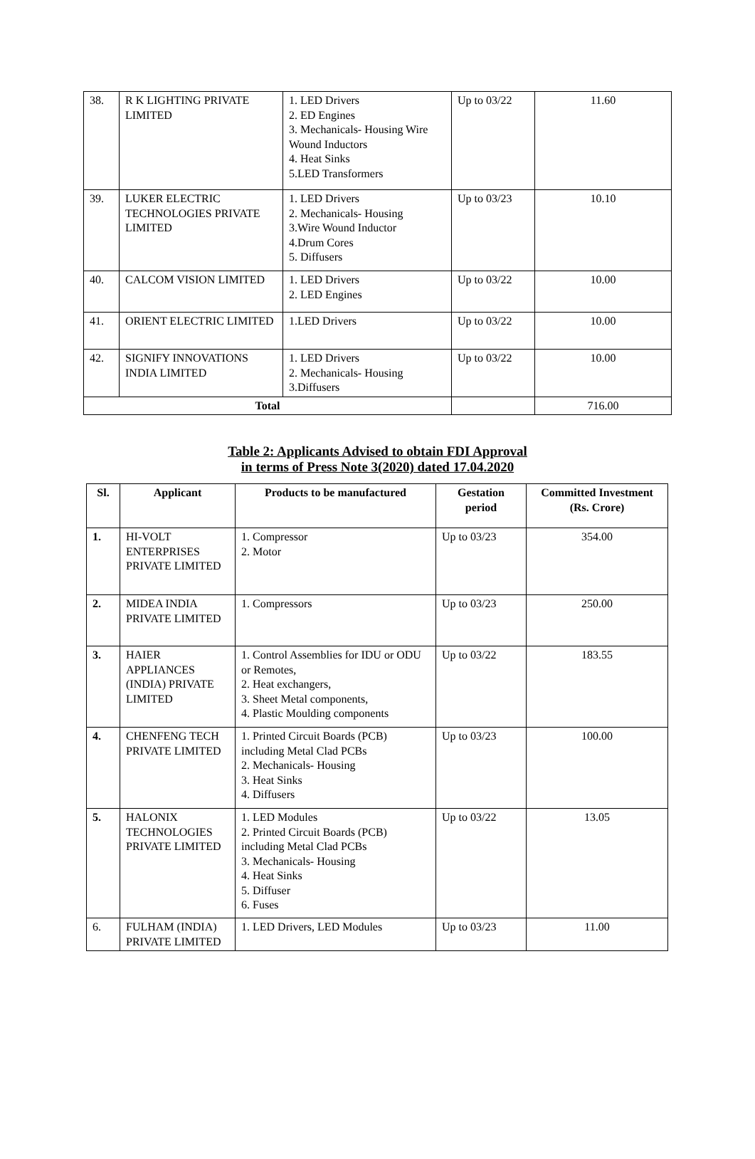| 38. | R K LIGHTING PRIVATE LIMITED | 1. LED Drivers 2. ED Engines 3. Mechanicals- Housing Wire Wound Inductors 4. Heat Sinks 5.LED Transformers | Up to 03/22 | 11.60 |
| 39. | LUKER ELECTRIC TECHNOLOGIES PRIVATE LIMITED | 1. LED Drivers 2. Mechanicals- Housing 3.Wire Wound Inductor 4.Drum Cores 5. Diffusers | Up to 03/23 | 10.10 |
| 40. | CALCOM VISION LIMITED | 1. LED Drivers 2. LED Engines | Up to 03/22 | 10.00 |
| 41. | ORIENT ELECTRIC LIMITED | 1.LED Drivers | Up to 03/22 | 10.00 |
| 42. | SIGNIFY INNOVATIONS INDIA LIMITED | 1. LED Drivers 2. Mechanicals- Housing 3.Diffusers | Up to 03/22 | 10.00 |
| Total | | | | 716.00 |
Table 2: Applicants Advised to obtain FDI Approval
in terms of Press Note 3(2020) dated 17.04.2020
| Sl. | Applicant | Products to be manufactured | Gestation period | Committed Investment (Rs. Crore) |
| --- | --- | --- | --- | --- |
| 1. | HI-VOLT ENTERPRISES PRIVATE LIMITED | 1. Compressor 2. Motor | Up to 03/23 | 354.00 |
| 2. | MIDEA INDIA PRIVATE LIMITED | 1. Compressors | Up to 03/23 | 250.00 |
| 3. | HAIER APPLIANCES (INDIA) PRIVATE LIMITED | 1. Control Assemblies for IDU or ODU or Remotes, 2. Heat exchangers, 3. Sheet Metal components, 4. Plastic Moulding components | Up to 03/22 | 183.55 |
| 4. | CHENFENG TECH PRIVATE LIMITED | 1. Printed Circuit Boards (PCB) including Metal Clad PCBs 2. Mechanicals- Housing 3. Heat Sinks 4. Diffusers | Up to 03/23 | 100.00 |
| 5. | HALONIX TECHNOLOGIES PRIVATE LIMITED | 1. LED Modules 2. Printed Circuit Boards (PCB) including Metal Clad PCBs 3. Mechanicals- Housing 4. Heat Sinks 5. Diffuser 6. Fuses | Up to 03/22 | 13.05 |
| 6. | FULHAM (INDIA) PRIVATE LIMITED | 1. LED Drivers, LED Modules | Up to 03/23 | 11.00 |